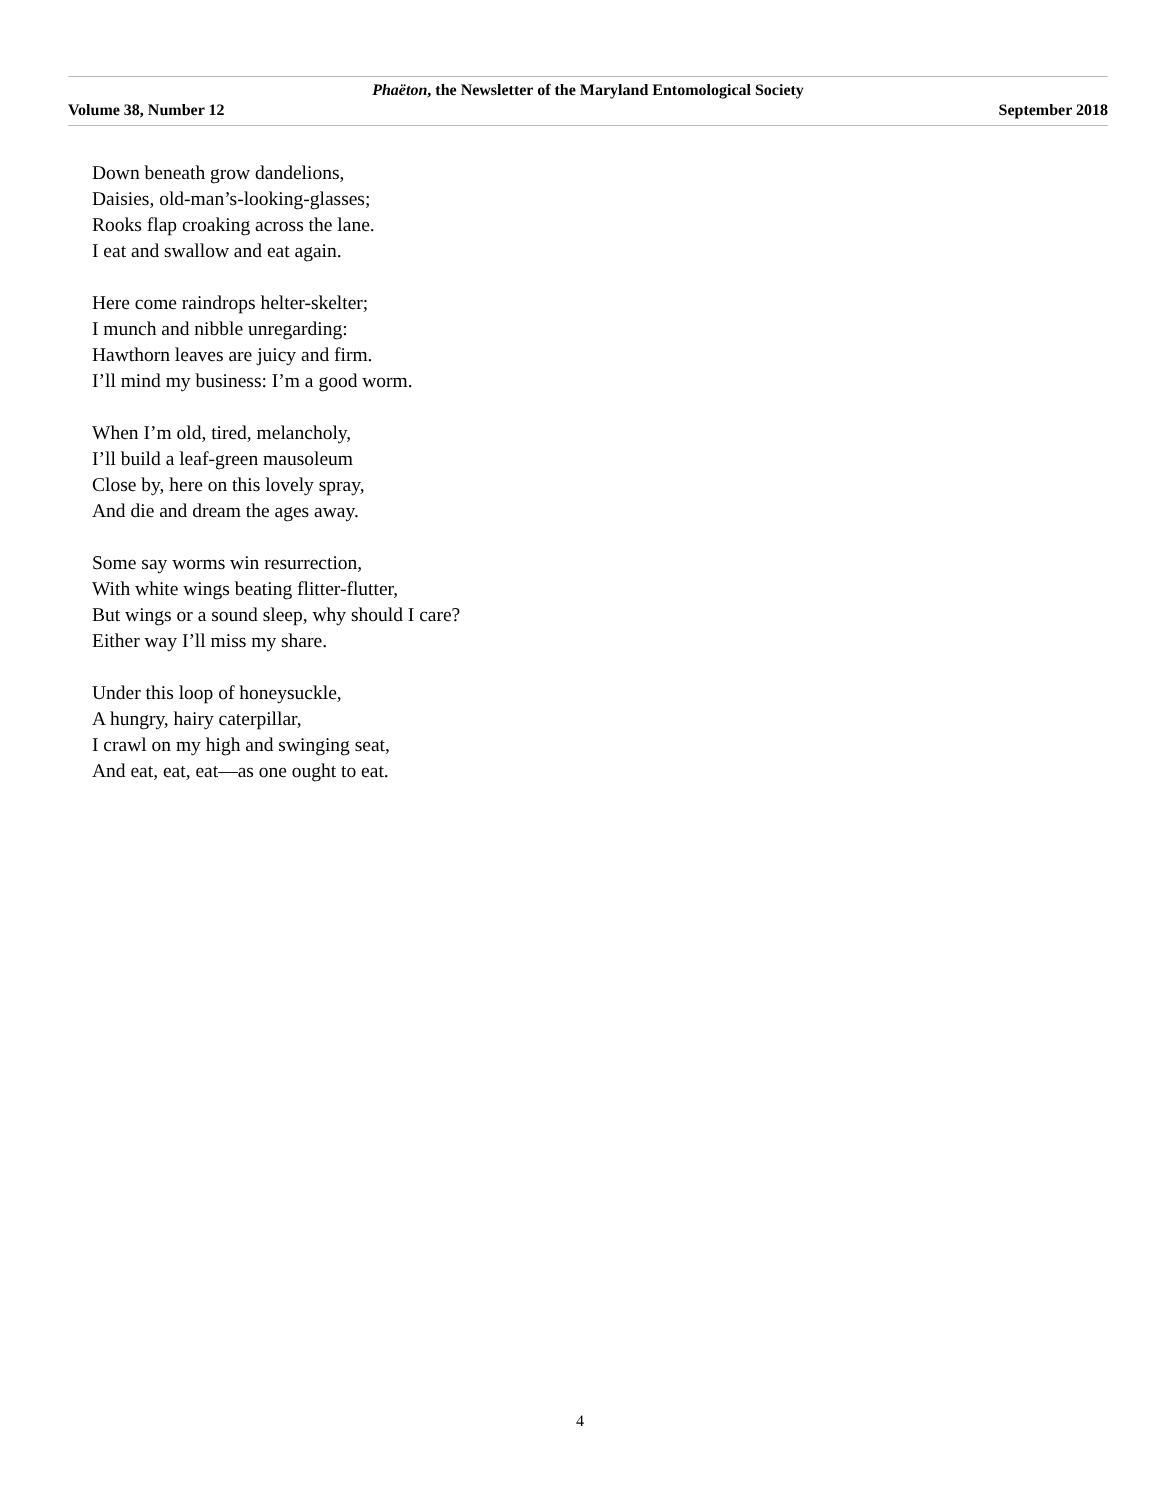Phaëton, the Newsletter of the Maryland Entomological Society
Volume 38, Number 12 September 2018
Down beneath grow dandelions,
Daisies, old-man’s-looking-glasses;
Rooks flap croaking across the lane.
I eat and swallow and eat again.
Here come raindrops helter-skelter;
I munch and nibble unregarding:
Hawthorn leaves are juicy and firm.
I’ll mind my business: I’m a good worm.
When I’m old, tired, melancholy,
I’ll build a leaf-green mausoleum
Close by, here on this lovely spray,
And die and dream the ages away.
Some say worms win resurrection,
With white wings beating flitter-flutter,
But wings or a sound sleep, why should I care?
Either way I’ll miss my share.
Under this loop of honeysuckle,
A hungry, hairy caterpillar,
I crawl on my high and swinging seat,
And eat, eat, eat—as one ought to eat.
4